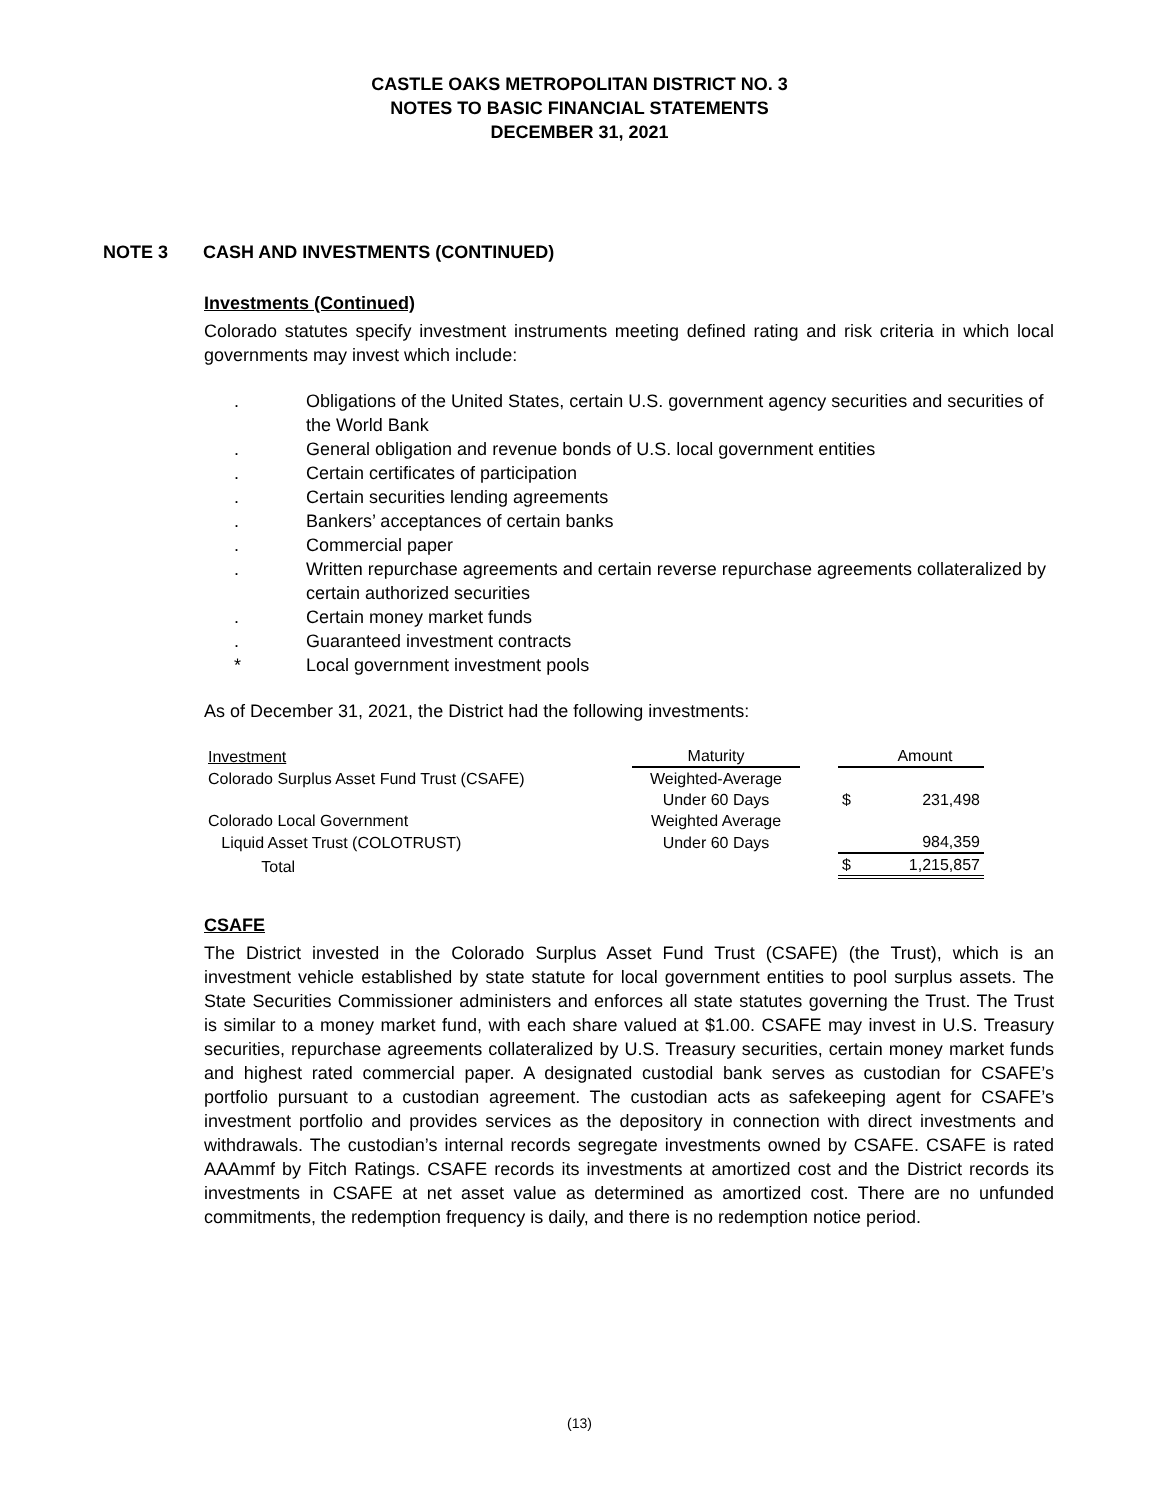CASTLE OAKS METROPOLITAN DISTRICT NO. 3
NOTES TO BASIC FINANCIAL STATEMENTS
DECEMBER 31, 2021
NOTE 3 CASH AND INVESTMENTS (CONTINUED)
Investments (Continued)
Colorado statutes specify investment instruments meeting defined rating and risk criteria in which local governments may invest which include:
. Obligations of the United States, certain U.S. government agency securities and securities of the World Bank
. General obligation and revenue bonds of U.S. local government entities
. Certain certificates of participation
. Certain securities lending agreements
. Bankers’ acceptances of certain banks
. Commercial paper
. Written repurchase agreements and certain reverse repurchase agreements collateralized by certain authorized securities
. Certain money market funds
. Guaranteed investment contracts
* Local government investment pools
As of December 31, 2021, the District had the following investments:
| Investment | Maturity | | | Amount |
| Colorado Surplus Asset Fund Trust (CSAFE) | Weighted-Average | | | |
| | Under 60 Days | | $ | 231,498 |
| Colorado Local Government | Weighted Average | | | |
| Liquid Asset Trust (COLOTRUST) | Under 60 Days | | | 984,359 |
| Total | | | $ | 1,215,857 |
CSAFE
The District invested in the Colorado Surplus Asset Fund Trust (CSAFE) (the Trust), which is an investment vehicle established by state statute for local government entities to pool surplus assets. The State Securities Commissioner administers and enforces all state statutes governing the Trust. The Trust is similar to a money market fund, with each share valued at $1.00. CSAFE may invest in U.S. Treasury securities, repurchase agreements collateralized by U.S. Treasury securities, certain money market funds and highest rated commercial paper. A designated custodial bank serves as custodian for CSAFE’s portfolio pursuant to a custodian agreement. The custodian acts as safekeeping agent for CSAFE’s investment portfolio and provides services as the depository in connection with direct investments and withdrawals. The custodian’s internal records segregate investments owned by CSAFE. CSAFE is rated AAAmmf by Fitch Ratings. CSAFE records its investments at amortized cost and the District records its investments in CSAFE at net asset value as determined as amortized cost. There are no unfunded commitments, the redemption frequency is daily, and there is no redemption notice period.
(13)